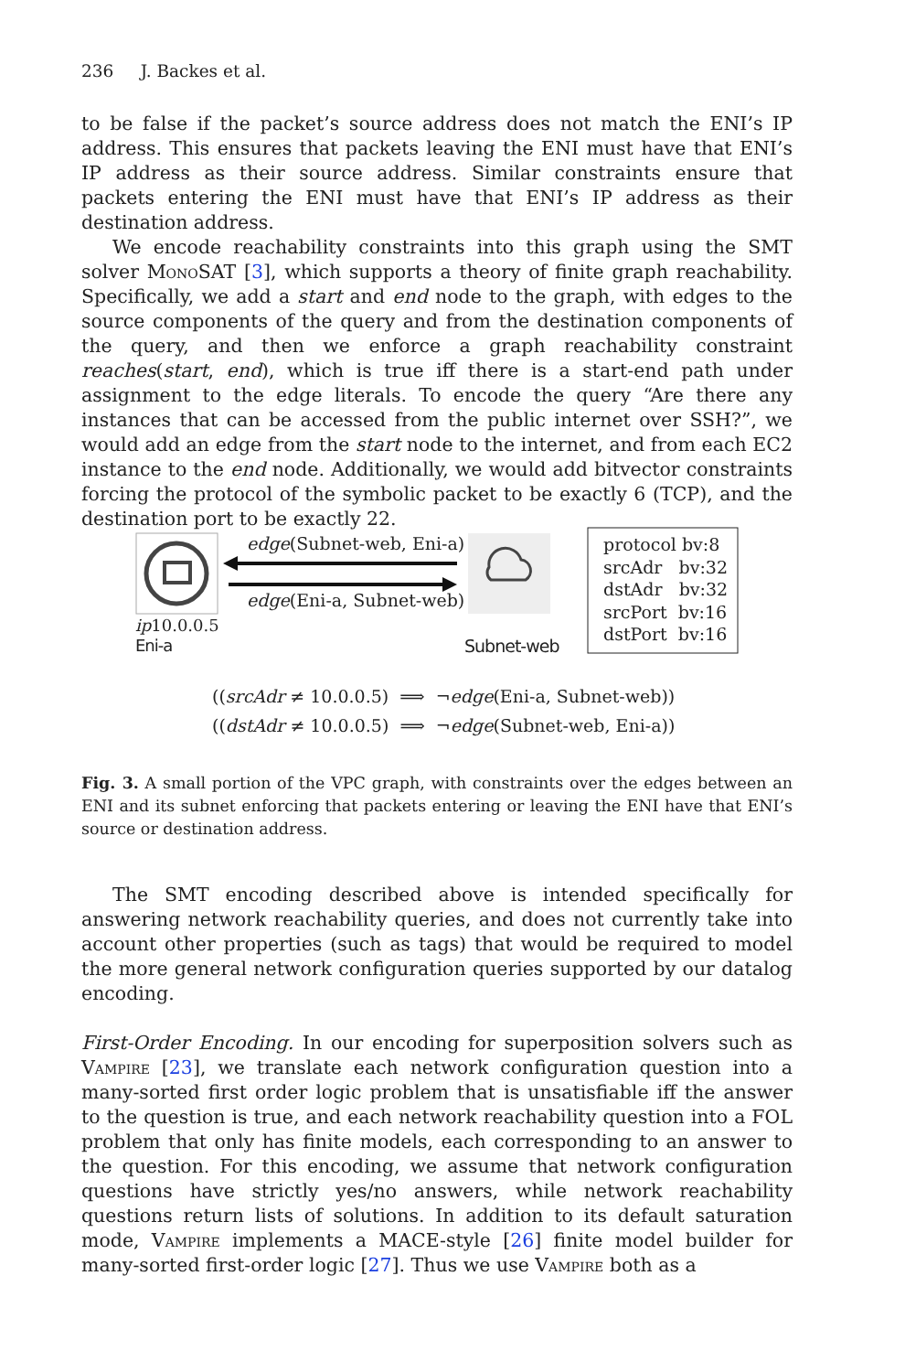236 J. Backes et al.
to be false if the packet’s source address does not match the ENI’s IP address. This ensures that packets leaving the ENI must have that ENI’s IP address as their source address. Similar constraints ensure that packets entering the ENI must have that ENI’s IP address as their destination address.
We encode reachability constraints into this graph using the SMT solver MonoSAT [3], which supports a theory of finite graph reachability. Specifically, we add a start and end node to the graph, with edges to the source components of the query and from the destination components of the query, and then we enforce a graph reachability constraint reaches(start, end), which is true iff there is a start-end path under assignment to the edge literals. To encode the query “Are there any instances that can be accessed from the public internet over SSH?”, we would add an edge from the start node to the internet, and from each EC2 instance to the end node. Additionally, we would add bitvector constraints forcing the protocol of the symbolic packet to be exactly 6 (TCP), and the destination port to be exactly 22.
edge(Subnet-web, Eni-a)
edge(Eni-a, Subnet-web)
ip10.0.0.5
Eni-a
Subnet-web
protocol bv:8
srcAdr bv:32
dstAdr bv:32
srcPort bv:16
dstPort bv:16
((srcAdr ≠ 10.0.0.5) ⟹ ¬edge(Eni-a, Subnet-web))
((dstAdr ≠ 10.0.0.5) ⟹ ¬edge(Subnet-web, Eni-a))
Fig. 3. A small portion of the VPC graph, with constraints over the edges between an ENI and its subnet enforcing that packets entering or leaving the ENI have that ENI’s source or destination address.
The SMT encoding described above is intended specifically for answering network reachability queries, and does not currently take into account other properties (such as tags) that would be required to model the more general network configuration queries supported by our datalog encoding.
First-Order Encoding. In our encoding for superposition solvers such as Vampire [23], we translate each network configuration question into a many-sorted first order logic problem that is unsatisfiable iff the answer to the question is true, and each network reachability question into a FOL problem that only has finite models, each corresponding to an answer to the question. For this encoding, we assume that network configuration questions have strictly yes/no answers, while network reachability questions return lists of solutions. In addition to its default saturation mode, Vampire implements a MACE-style [26] finite model builder for many-sorted first-order logic [27]. Thus we use Vampire both as a